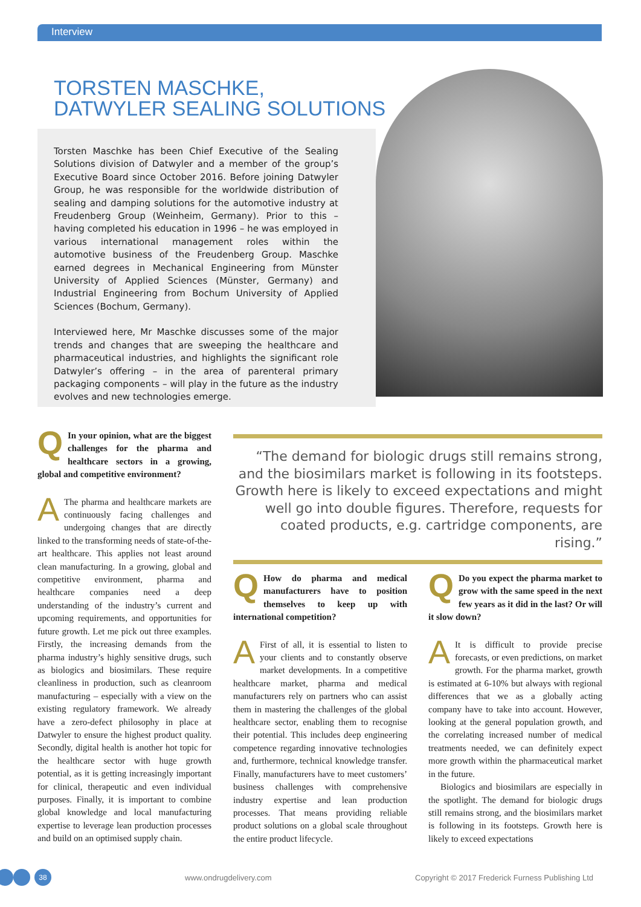Interview
TORSTEN MASCHKE,
DATWYLER SEALING SOLUTIONS
Torsten Maschke has been Chief Executive of the Sealing Solutions division of Datwyler and a member of the group’s Executive Board since October 2016. Before joining Datwyler Group, he was responsible for the worldwide distribution of sealing and damping solutions for the automotive industry at Freudenberg Group (Weinheim, Germany). Prior to this – having completed his education in 1996 – he was employed in various international management roles within the automotive business of the Freudenberg Group. Maschke earned degrees in Mechanical Engineering from Münster University of Applied Sciences (Münster, Germany) and Industrial Engineering from Bochum University of Applied Sciences (Bochum, Germany).
Interviewed here, Mr Maschke discusses some of the major trends and changes that are sweeping the healthcare and pharmaceutical industries, and highlights the significant role Datwyler’s offering – in the area of parenteral primary packaging components – will play in the future as the industry evolves and new technologies emerge.
QIn your opinion, what are the biggest challenges for the pharma and healthcare sectors in a growing, global and competitive environment?
AThe pharma and healthcare markets are continuously facing challenges and undergoing changes that are directly linked to the transforming needs of state-of-the-art healthcare. This applies not least around clean manufacturing. In a growing, global and competitive environment, pharma and healthcare companies need a deep understanding of the industry’s current and upcoming requirements, and opportunities for future growth. Let me pick out three examples. Firstly, the increasing demands from the pharma industry’s highly sensitive drugs, such as biologics and biosimilars. These require cleanliness in production, such as cleanroom manufacturing – especially with a view on the existing regulatory framework. We already have a zero-defect philosophy in place at Datwyler to ensure the highest product quality. Secondly, digital health is another hot topic for the healthcare sector with huge growth potential, as it is getting increasingly important for clinical, therapeutic and even individual purposes. Finally, it is important to combine global knowledge and local manufacturing expertise to leverage lean production processes and build on an optimised supply chain.
“The demand for biologic drugs still remains strong, and the biosimilars market is following in its footsteps. Growth here is likely to exceed expectations and might well go into double figures. Therefore, requests for coated products, e.g. cartridge components, are rising.”
QHow do pharma and medical manufacturers have to position themselves to keep up with international competition?
AFirst of all, it is essential to listen to your clients and to constantly observe market developments. In a competitive healthcare market, pharma and medical manufacturers rely on partners who can assist them in mastering the challenges of the global healthcare sector, enabling them to recognise their potential. This includes deep engineering competence regarding innovative technologies and, furthermore, technical knowledge transfer. Finally, manufacturers have to meet customers’ business challenges with comprehensive industry expertise and lean production processes. That means providing reliable product solutions on a global scale throughout the entire product lifecycle.
QDo you expect the pharma market to grow with the same speed in the next few years as it did in the last? Or will it slow down?
AIt is difficult to provide precise forecasts, or even predictions, on market growth. For the pharma market, growth is estimated at 6-10% but always with regional differences that we as a globally acting company have to take into account. However, looking at the general population growth, and the correlating increased number of medical treatments needed, we can definitely expect more growth within the pharmaceutical market in the future.
Biologics and biosimilars are especially in the spotlight. The demand for biologic drugs still remains strong, and the biosimilars market is following in its footsteps. Growth here is likely to exceed expectations
38 www.ondrugdelivery.com
Copyright © 2017 Frederick Furness Publishing Ltd